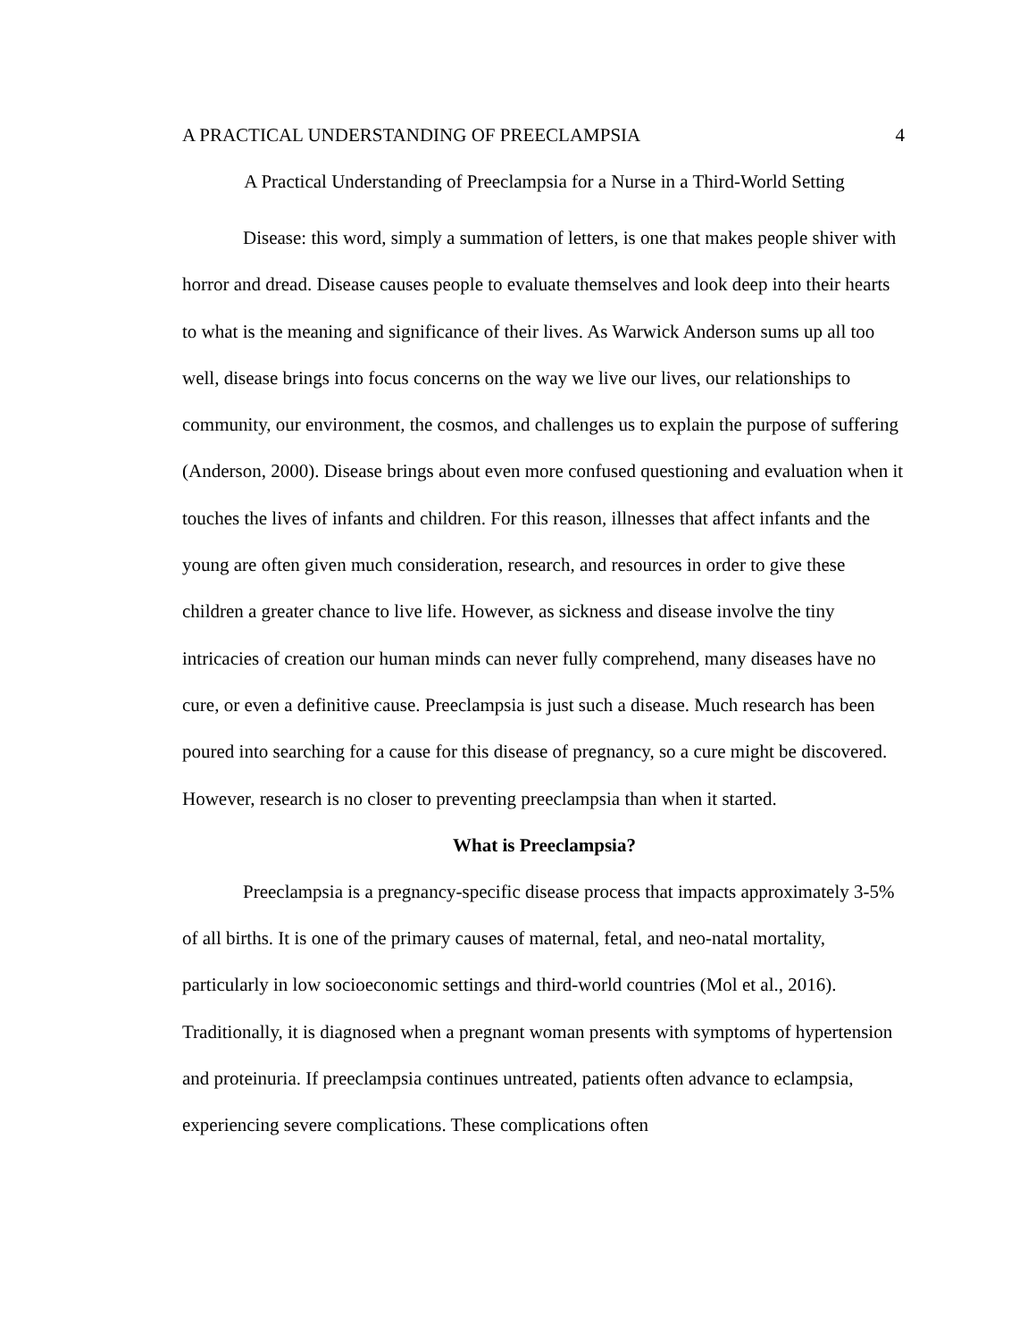A PRACTICAL UNDERSTANDING OF PREECLAMPSIA 4
A Practical Understanding of Preeclampsia for a Nurse in a Third-World Setting
Disease: this word, simply a summation of letters, is one that makes people shiver with horror and dread. Disease causes people to evaluate themselves and look deep into their hearts to what is the meaning and significance of their lives. As Warwick Anderson sums up all too well, disease brings into focus concerns on the way we live our lives, our relationships to community, our environment, the cosmos, and challenges us to explain the purpose of suffering (Anderson, 2000). Disease brings about even more confused questioning and evaluation when it touches the lives of infants and children. For this reason, illnesses that affect infants and the young are often given much consideration, research, and resources in order to give these children a greater chance to live life. However, as sickness and disease involve the tiny intricacies of creation our human minds can never fully comprehend, many diseases have no cure, or even a definitive cause. Preeclampsia is just such a disease. Much research has been poured into searching for a cause for this disease of pregnancy, so a cure might be discovered. However, research is no closer to preventing preeclampsia than when it started.
What is Preeclampsia?
Preeclampsia is a pregnancy-specific disease process that impacts approximately 3-5% of all births. It is one of the primary causes of maternal, fetal, and neo-natal mortality, particularly in low socioeconomic settings and third-world countries (Mol et al., 2016). Traditionally, it is diagnosed when a pregnant woman presents with symptoms of hypertension and proteinuria. If preeclampsia continues untreated, patients often advance to eclampsia, experiencing severe complications. These complications often